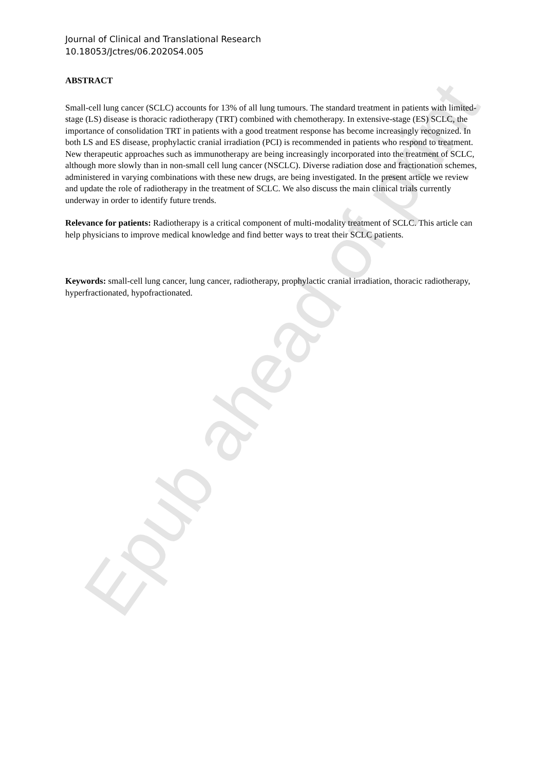Journal of Clinical and Translational Research
10.18053/Jctres/06.2020S4.005
ABSTRACT
Small-cell lung cancer (SCLC) accounts for 13% of all lung tumours. The standard treatment in patients with limited-stage (LS) disease is thoracic radiotherapy (TRT) combined with chemotherapy. In extensive-stage (ES) SCLC, the importance of consolidation TRT in patients with a good treatment response has become increasingly recognized. In both LS and ES disease, prophylactic cranial irradiation (PCI) is recommended in patients who respond to treatment.
New therapeutic approaches such as immunotherapy are being increasingly incorporated into the treatment of SCLC, although more slowly than in non-small cell lung cancer (NSCLC). Diverse radiation dose and fractionation schemes, administered in varying combinations with these new drugs, are being investigated. In the present article we review and update the role of radiotherapy in the treatment of SCLC. We also discuss the main clinical trials currently underway in order to identify future trends.
Relevance for patients: Radiotherapy is a critical component of multi-modality treatment of SCLC. This article can help physicians to improve medical knowledge and find better ways to treat their SCLC patients.
Keywords: small-cell lung cancer, lung cancer, radiotherapy, prophylactic cranial irradiation, thoracic radiotherapy, hyperfractionated, hypofractionated.
Epub ahead of print